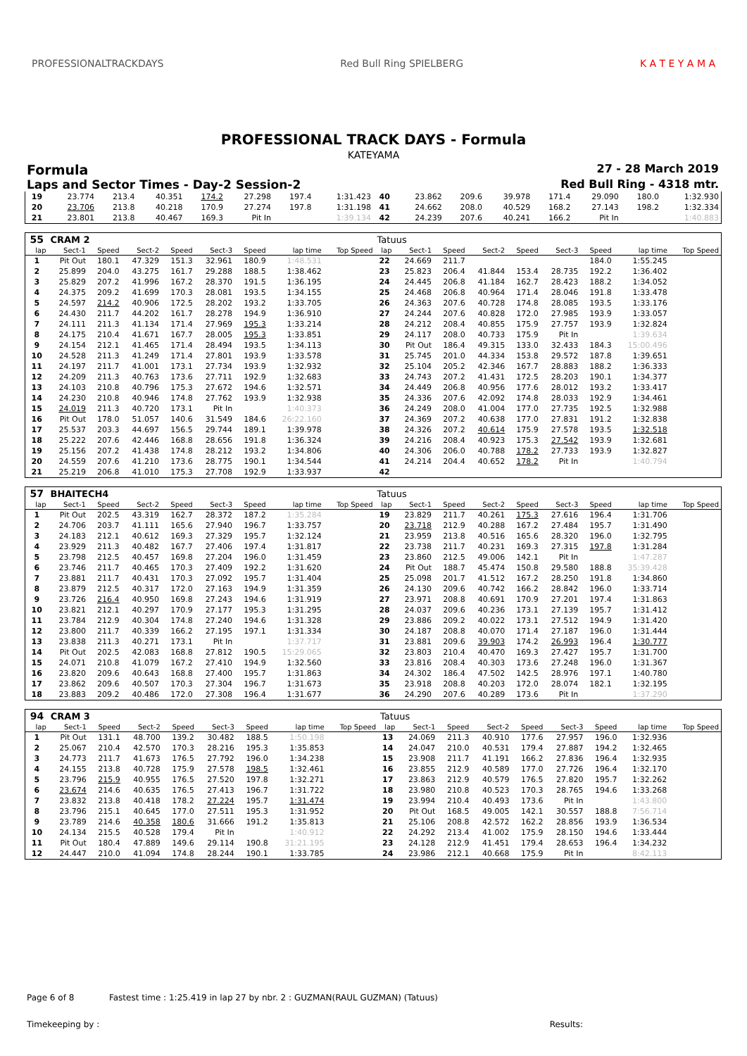PROFESSIONALTRACKDAYS Red Bull Ring SPIELBERG K A T E Y A M A
PROFESSIONAL TRACK DAYS - Formula
KATEYAMA
Formula 27 - 28 March 2019
Laps and Sector Times - Day-2 Session-2 Red Bull Ring - 4318 mtr.
| 19 | 23.774 | 213.4 | 40.351 | 174.2 | 27.298 | 197.4 | 1:31.423 | 40 | 23.862 | 209.6 | 39.978 | 171.4 | 29.090 | 180.0 | 1:32.930 |
| 20 | 23.706 | 213.8 | 40.218 | 170.9 | 27.274 | 197.8 | 1:31.198 | 41 | 24.662 | 208.0 | 40.529 | 168.2 | 27.143 | 198.2 | 1:32.334 |
| 21 | 23.801 | 213.8 | 40.467 | 169.3 | Pit In | | 1:39.134 | 42 | 24.239 | 207.6 | 40.241 | 166.2 | Pit In | | 1:40.883 |
| 55 | CRAM 2 | | | | | | | | Tatuus | | | | | | | | |
| lap | Sect-1 | Speed | Sect-2 | Speed | Sect-3 | Speed | lap time | Top Speed | lap | Sect-1 | Speed | Sect-2 | Speed | Sect-3 | Speed | lap time | Top Speed |
| 1 | Pit Out | 180.1 | 47.329 | 151.3 | 32.961 | 180.9 | 1:48.531 | | 22 | 24.669 | 211.7 | | | | 184.0 | 1:55.245 | |
| 2 | 25.899 | 204.0 | 43.275 | 161.7 | 29.288 | 188.5 | 1:38.462 | | 23 | 25.823 | 206.4 | 41.844 | 153.4 | 28.735 | 192.2 | 1:36.402 | |
| 3 | 25.829 | 207.2 | 41.996 | 167.2 | 28.370 | 191.5 | 1:36.195 | | 24 | 24.445 | 206.8 | 41.184 | 162.7 | 28.423 | 188.2 | 1:34.052 | |
| 4 | 24.375 | 209.2 | 41.699 | 170.3 | 28.081 | 193.5 | 1:34.155 | | 25 | 24.468 | 206.8 | 40.964 | 171.4 | 28.046 | 191.8 | 1:33.478 | |
| 5 | 24.597 | 214.2 | 40.906 | 172.5 | 28.202 | 193.2 | 1:33.705 | | 26 | 24.363 | 207.6 | 40.728 | 174.8 | 28.085 | 193.5 | 1:33.176 | |
| 6 | 24.430 | 211.7 | 44.202 | 161.7 | 28.278 | 194.9 | 1:36.910 | | 27 | 24.244 | 207.6 | 40.828 | 172.0 | 27.985 | 193.9 | 1:33.057 | |
| 7 | 24.111 | 211.3 | 41.134 | 171.4 | 27.969 | 195.3 | 1:33.214 | | 28 | 24.212 | 208.4 | 40.855 | 175.9 | 27.757 | 193.9 | 1:32.824 | |
| 8 | 24.175 | 210.4 | 41.671 | 167.7 | 28.005 | 195.3 | 1:33.851 | | 29 | 24.117 | 208.0 | 40.733 | 175.9 | Pit In | | 1:39.634 | |
| 9 | 24.154 | 212.1 | 41.465 | 171.4 | 28.494 | 193.5 | 1:34.113 | | 30 | Pit Out | 186.4 | 49.315 | 133.0 | 32.433 | 184.3 | 15:00.496 | |
| 10 | 24.528 | 211.3 | 41.249 | 171.4 | 27.801 | 193.9 | 1:33.578 | | 31 | 25.745 | 201.0 | 44.334 | 153.8 | 29.572 | 187.8 | 1:39.651 | |
| 11 | 24.197 | 211.7 | 41.001 | 173.1 | 27.734 | 193.9 | 1:32.932 | | 32 | 25.104 | 205.2 | 42.346 | 167.7 | 28.883 | 188.2 | 1:36.333 | |
| 12 | 24.209 | 211.3 | 40.763 | 173.6 | 27.711 | 192.9 | 1:32.683 | | 33 | 24.743 | 207.2 | 41.431 | 172.5 | 28.203 | 190.1 | 1:34.377 | |
| 13 | 24.103 | 210.8 | 40.796 | 175.3 | 27.672 | 194.6 | 1:32.571 | | 34 | 24.449 | 206.8 | 40.956 | 177.6 | 28.012 | 193.2 | 1:33.417 | |
| 14 | 24.230 | 210.8 | 40.946 | 174.8 | 27.762 | 193.9 | 1:32.938 | | 35 | 24.336 | 207.6 | 42.092 | 174.8 | 28.033 | 192.9 | 1:34.461 | |
| 15 | 24.019 | 211.3 | 40.720 | 173.1 | Pit In | | 1:40.373 | | 36 | 24.249 | 208.0 | 41.004 | 177.0 | 27.735 | 192.5 | 1:32.988 | |
| 16 | Pit Out | 178.0 | 51.057 | 140.6 | 31.549 | 184.6 | 26:22.160 | | 37 | 24.369 | 207.2 | 40.638 | 177.0 | 27.831 | 191.2 | 1:32.838 | |
| 17 | 25.537 | 203.3 | 44.697 | 156.5 | 29.744 | 189.1 | 1:39.978 | | 38 | 24.326 | 207.2 | 40.614 | 175.9 | 27.578 | 193.5 | 1:32.518 | |
| 18 | 25.222 | 207.6 | 42.446 | 168.8 | 28.656 | 191.8 | 1:36.324 | | 39 | 24.216 | 208.4 | 40.923 | 175.3 | 27.542 | 193.9 | 1:32.681 | |
| 19 | 25.156 | 207.2 | 41.438 | 174.8 | 28.212 | 193.2 | 1:34.806 | | 40 | 24.306 | 206.0 | 40.788 | 178.2 | 27.733 | 193.9 | 1:32.827 | |
| 20 | 24.559 | 207.6 | 41.210 | 173.6 | 28.775 | 190.1 | 1:34.544 | | 41 | 24.214 | 204.4 | 40.652 | 178.2 | Pit In | | 1:40.794 | |
| 21 | 25.219 | 206.8 | 41.010 | 175.3 | 27.708 | 192.9 | 1:33.937 | | 42 | | | | | | | | |
| 57 | BHAITECH4 | | | | | | | | Tatuus | | | | | | | | |
| lap | Sect-1 | Speed | Sect-2 | Speed | Sect-3 | Speed | lap time | Top Speed | lap | Sect-1 | Speed | Sect-2 | Speed | Sect-3 | Speed | lap time | Top Speed |
| 1 | Pit Out | 202.5 | 43.319 | 162.7 | 28.372 | 187.2 | 1:35.284 | | 19 | 23.829 | 211.7 | 40.261 | 175.3 | 27.616 | 196.4 | 1:31.706 | |
| 2 | 24.706 | 203.7 | 41.111 | 165.6 | 27.940 | 196.7 | 1:33.757 | | 20 | 23.718 | 212.9 | 40.288 | 167.2 | 27.484 | 195.7 | 1:31.490 | |
| 3 | 24.183 | 212.1 | 40.612 | 169.3 | 27.329 | 195.7 | 1:32.124 | | 21 | 23.959 | 213.8 | 40.516 | 165.6 | 28.320 | 196.0 | 1:32.795 | |
| 4 | 23.929 | 211.3 | 40.482 | 167.7 | 27.406 | 197.4 | 1:31.817 | | 22 | 23.738 | 211.7 | 40.231 | 169.3 | 27.315 | 197.8 | 1:31.284 | |
| 5 | 23.798 | 212.5 | 40.457 | 169.8 | 27.204 | 196.0 | 1:31.459 | | 23 | 23.860 | 212.5 | 49.006 | 142.1 | Pit In | | 1:47.287 | |
| 6 | 23.746 | 211.7 | 40.465 | 170.3 | 27.409 | 192.2 | 1:31.620 | | 24 | Pit Out | 188.7 | 45.474 | 150.8 | 29.580 | 188.8 | 35:39.428 | |
| 7 | 23.881 | 211.7 | 40.431 | 170.3 | 27.092 | 195.7 | 1:31.404 | | 25 | 25.098 | 201.7 | 41.512 | 167.2 | 28.250 | 191.8 | 1:34.860 | |
| 8 | 23.879 | 212.5 | 40.317 | 172.0 | 27.163 | 194.9 | 1:31.359 | | 26 | 24.130 | 209.6 | 40.742 | 166.2 | 28.842 | 196.0 | 1:33.714 | |
| 9 | 23.726 | 216.4 | 40.950 | 169.8 | 27.243 | 194.6 | 1:31.919 | | 27 | 23.971 | 208.8 | 40.691 | 170.9 | 27.201 | 197.4 | 1:31.863 | |
| 10 | 23.821 | 212.1 | 40.297 | 170.9 | 27.177 | 195.3 | 1:31.295 | | 28 | 24.037 | 209.6 | 40.236 | 173.1 | 27.139 | 195.7 | 1:31.412 | |
| 11 | 23.784 | 212.9 | 40.304 | 174.8 | 27.240 | 194.6 | 1:31.328 | | 29 | 23.886 | 209.2 | 40.022 | 173.1 | 27.512 | 194.9 | 1:31.420 | |
| 12 | 23.800 | 211.7 | 40.339 | 166.2 | 27.195 | 197.1 | 1:31.334 | | 30 | 24.187 | 208.8 | 40.070 | 171.4 | 27.187 | 196.0 | 1:31.444 | |
| 13 | 23.838 | 211.3 | 40.271 | 173.1 | Pit In | | 1:37.717 | | 31 | 23.881 | 209.6 | 39.903 | 174.2 | 26.993 | 196.4 | 1:30.777 | |
| 14 | Pit Out | 202.5 | 42.083 | 168.8 | 27.812 | 190.5 | 15:29.065 | | 32 | 23.803 | 210.4 | 40.470 | 169.3 | 27.427 | 195.7 | 1:31.700 | |
| 15 | 24.071 | 210.8 | 41.079 | 167.2 | 27.410 | 194.9 | 1:32.560 | | 33 | 23.816 | 208.4 | 40.303 | 173.6 | 27.248 | 196.0 | 1:31.367 | |
| 16 | 23.820 | 209.6 | 40.643 | 168.8 | 27.400 | 195.7 | 1:31.863 | | 34 | 24.302 | 186.4 | 47.502 | 142.5 | 28.976 | 197.1 | 1:40.780 | |
| 17 | 23.862 | 209.6 | 40.507 | 170.3 | 27.304 | 196.7 | 1:31.673 | | 35 | 23.918 | 208.8 | 40.203 | 172.0 | 28.074 | 182.1 | 1:32.195 | |
| 18 | 23.883 | 209.2 | 40.486 | 172.0 | 27.308 | 196.4 | 1:31.677 | | 36 | 24.290 | 207.6 | 40.289 | 173.6 | Pit In | | 1:37.290 | |
| 94 | CRAM 3 | | | | | | | | Tatuus | | | | | | | | |
| lap | Sect-1 | Speed | Sect-2 | Speed | Sect-3 | Speed | lap time | Top Speed | lap | Sect-1 | Speed | Sect-2 | Speed | Sect-3 | Speed | lap time | Top Speed |
| 1 | Pit Out | 131.1 | 48.700 | 139.2 | 30.482 | 188.5 | 1:50.198 | | 13 | 24.069 | 211.3 | 40.910 | 177.6 | 27.957 | 196.0 | 1:32.936 | |
| 2 | 25.067 | 210.4 | 42.570 | 170.3 | 28.216 | 195.3 | 1:35.853 | | 14 | 24.047 | 210.0 | 40.531 | 179.4 | 27.887 | 194.2 | 1:32.465 | |
| 3 | 24.773 | 211.7 | 41.673 | 176.5 | 27.792 | 196.0 | 1:34.238 | | 15 | 23.908 | 211.7 | 41.191 | 166.2 | 27.836 | 196.4 | 1:32.935 | |
| 4 | 24.155 | 213.8 | 40.728 | 175.9 | 27.578 | 198.5 | 1:32.461 | | 16 | 23.855 | 212.9 | 40.589 | 177.0 | 27.726 | 196.4 | 1:32.170 | |
| 5 | 23.796 | 215.9 | 40.955 | 176.5 | 27.520 | 197.8 | 1:32.271 | | 17 | 23.863 | 212.9 | 40.579 | 176.5 | 27.820 | 195.7 | 1:32.262 | |
| 6 | 23.674 | 214.6 | 40.635 | 176.5 | 27.413 | 196.7 | 1:31.722 | | 18 | 23.980 | 210.8 | 40.523 | 170.3 | 28.765 | 194.6 | 1:33.268 | |
| 7 | 23.832 | 213.8 | 40.418 | 178.2 | 27.224 | 195.7 | 1:31.474 | | 19 | 23.994 | 210.4 | 40.493 | 173.6 | Pit In | | 1:43.800 | |
| 8 | 23.796 | 215.1 | 40.645 | 177.0 | 27.511 | 195.3 | 1:31.952 | | 20 | Pit Out | 168.5 | 49.005 | 142.1 | 30.557 | 188.8 | 7:56.714 | |
| 9 | 23.789 | 214.6 | 40.358 | 180.6 | 31.666 | 191.2 | 1:35.813 | | 21 | 25.106 | 208.8 | 42.572 | 162.2 | 28.856 | 193.9 | 1:36.534 | |
| 10 | 24.134 | 215.5 | 40.528 | 179.4 | Pit In | | 1:40.912 | | 22 | 24.292 | 213.4 | 41.002 | 175.9 | 28.150 | 194.6 | 1:33.444 | |
| 11 | Pit Out | 180.4 | 47.889 | 149.6 | 29.114 | 190.8 | 31:21.195 | | 23 | 24.128 | 212.9 | 41.451 | 179.4 | 28.653 | 196.4 | 1:34.232 | |
| 12 | 24.447 | 210.0 | 41.094 | 174.8 | 28.244 | 190.1 | 1:33.785 | | 24 | 23.986 | 212.1 | 40.668 | 175.9 | Pit In | | 8:42.113 | |
Page 6 of 8 Fastest time : 1:25.419 in lap 27 by nbr. 2 : GUZMAN(RAUL GUZMAN) (Tatuus)
Timekeeping by : Results: